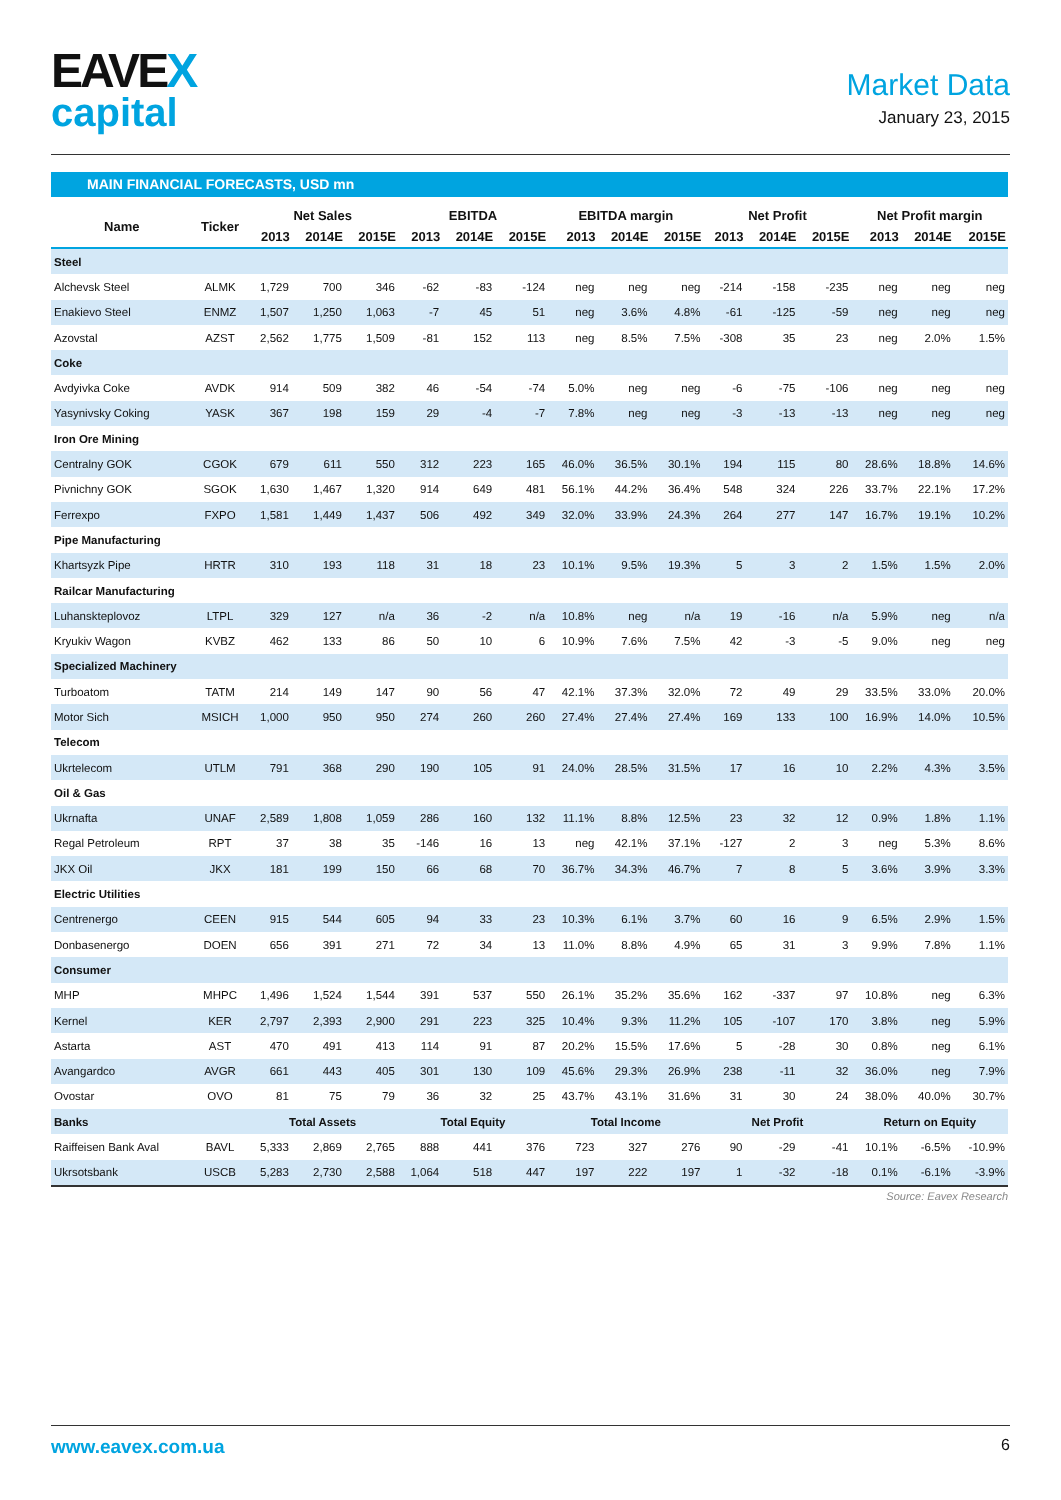EAVEX
capital
Market Data
January 23, 2015
MAIN FINANCIAL FORECASTS, USD mn
| Name | Ticker | Net Sales | | | EBITDA | | | EBITDA margin | | | Net Profit | | | Net Profit margin | | |
| --- | --- | --- | --- | --- | --- | --- | --- | --- | --- | --- | --- | --- | --- | --- | --- | --- |
| | | 2013 | 2014E | 2015E | 2013 | 2014E | 2015E | 2013 | 2014E | 2015E | 2013 | 2014E | 2015E | 2013 | 2014E | 2015E |
| Steel | | | | | | | | | | | | | | | | |
| Alchevsk Steel | ALMK | 1,729 | 700 | 346 | -62 | -83 | -124 | neg | neg | neg | -214 | -158 | -235 | neg | neg | neg |
| Enakievo Steel | ENMZ | 1,507 | 1,250 | 1,063 | -7 | 45 | 51 | neg | 3.6% | 4.8% | -61 | -125 | -59 | neg | neg | neg |
| Azovstal | AZST | 2,562 | 1,775 | 1,509 | -81 | 152 | 113 | neg | 8.5% | 7.5% | -308 | 35 | 23 | neg | 2.0% | 1.5% |
| Coke | | | | | | | | | | | | | | | | |
| Avdyivka Coke | AVDK | 914 | 509 | 382 | 46 | -54 | -74 | 5.0% | neg | neg | -6 | -75 | -106 | neg | neg | neg |
| Yasynivsky Coking | YASK | 367 | 198 | 159 | 29 | -4 | -7 | 7.8% | neg | neg | -3 | -13 | -13 | neg | neg | neg |
| Iron Ore Mining | | | | | | | | | | | | | | | | |
| Centralny GOK | CGOK | 679 | 611 | 550 | 312 | 223 | 165 | 46.0% | 36.5% | 30.1% | 194 | 115 | 80 | 28.6% | 18.8% | 14.6% |
| Pivnichny GOK | SGOK | 1,630 | 1,467 | 1,320 | 914 | 649 | 481 | 56.1% | 44.2% | 36.4% | 548 | 324 | 226 | 33.7% | 22.1% | 17.2% |
| Ferrexpo | FXPO | 1,581 | 1,449 | 1,437 | 506 | 492 | 349 | 32.0% | 33.9% | 24.3% | 264 | 277 | 147 | 16.7% | 19.1% | 10.2% |
| Pipe Manufacturing | | | | | | | | | | | | | | | | |
| Khartsyzk Pipe | HRTR | 310 | 193 | 118 | 31 | 18 | 23 | 10.1% | 9.5% | 19.3% | 5 | 3 | 2 | 1.5% | 1.5% | 2.0% |
| Railcar Manufacturing | | | | | | | | | | | | | | | | |
| Luhanskteplovoz | LTPL | 329 | 127 | n/a | 36 | -2 | n/a | 10.8% | neg | n/a | 19 | -16 | n/a | 5.9% | neg | n/a |
| Kryukiv Wagon | KVBZ | 462 | 133 | 86 | 50 | 10 | 6 | 10.9% | 7.6% | 7.5% | 42 | -3 | -5 | 9.0% | neg | neg |
| Specialized Machinery | | | | | | | | | | | | | | | | |
| Turboatom | TATM | 214 | 149 | 147 | 90 | 56 | 47 | 42.1% | 37.3% | 32.0% | 72 | 49 | 29 | 33.5% | 33.0% | 20.0% |
| Motor Sich | MSICH | 1,000 | 950 | 950 | 274 | 260 | 260 | 27.4% | 27.4% | 27.4% | 169 | 133 | 100 | 16.9% | 14.0% | 10.5% |
| Telecom | | | | | | | | | | | | | | | | |
| Ukrtelecom | UTLM | 791 | 368 | 290 | 190 | 105 | 91 | 24.0% | 28.5% | 31.5% | 17 | 16 | 10 | 2.2% | 4.3% | 3.5% |
| Oil & Gas | | | | | | | | | | | | | | | | |
| Ukrnafta | UNAF | 2,589 | 1,808 | 1,059 | 286 | 160 | 132 | 11.1% | 8.8% | 12.5% | 23 | 32 | 12 | 0.9% | 1.8% | 1.1% |
| Regal Petroleum | RPT | 37 | 38 | 35 | -146 | 16 | 13 | neg | 42.1% | 37.1% | -127 | 2 | 3 | neg | 5.3% | 8.6% |
| JKX Oil | JKX | 181 | 199 | 150 | 66 | 68 | 70 | 36.7% | 34.3% | 46.7% | 7 | 8 | 5 | 3.6% | 3.9% | 3.3% |
| Electric Utilities | | | | | | | | | | | | | | | | |
| Centrenergo | CEEN | 915 | 544 | 605 | 94 | 33 | 23 | 10.3% | 6.1% | 3.7% | 60 | 16 | 9 | 6.5% | 2.9% | 1.5% |
| Donbasenergo | DOEN | 656 | 391 | 271 | 72 | 34 | 13 | 11.0% | 8.8% | 4.9% | 65 | 31 | 3 | 9.9% | 7.8% | 1.1% |
| Consumer | | | | | | | | | | | | | | | | |
| MHP | MHPC | 1,496 | 1,524 | 1,544 | 391 | 537 | 550 | 26.1% | 35.2% | 35.6% | 162 | -337 | 97 | 10.8% | neg | 6.3% |
| Kernel | KER | 2,797 | 2,393 | 2,900 | 291 | 223 | 325 | 10.4% | 9.3% | 11.2% | 105 | -107 | 170 | 3.8% | neg | 5.9% |
| Astarta | AST | 470 | 491 | 413 | 114 | 91 | 87 | 20.2% | 15.5% | 17.6% | 5 | -28 | 30 | 0.8% | neg | 6.1% |
| Avangardco | AVGR | 661 | 443 | 405 | 301 | 130 | 109 | 45.6% | 29.3% | 26.9% | 238 | -11 | 32 | 36.0% | neg | 7.9% |
| Ovostar | OVO | 81 | 75 | 79 | 36 | 32 | 25 | 43.7% | 43.1% | 31.6% | 31 | 30 | 24 | 38.0% | 40.0% | 30.7% |
| Banks | | Total Assets | | | Total Equity | | | Total Income | | | Net Profit | | | Return on Equity | | |
| Raiffeisen Bank Aval | BAVL | 5,333 | 2,869 | 2,765 | 888 | 441 | 376 | 723 | 327 | 276 | 90 | -29 | -41 | 10.1% | -6.5% | -10.9% |
| Ukrsotsbank | USCB | 5,283 | 2,730 | 2,588 | 1,064 | 518 | 447 | 197 | 222 | 197 | 1 | -32 | -18 | 0.1% | -6.1% | -3.9% |
Source: Eavex Research
www.eavex.com.ua 6